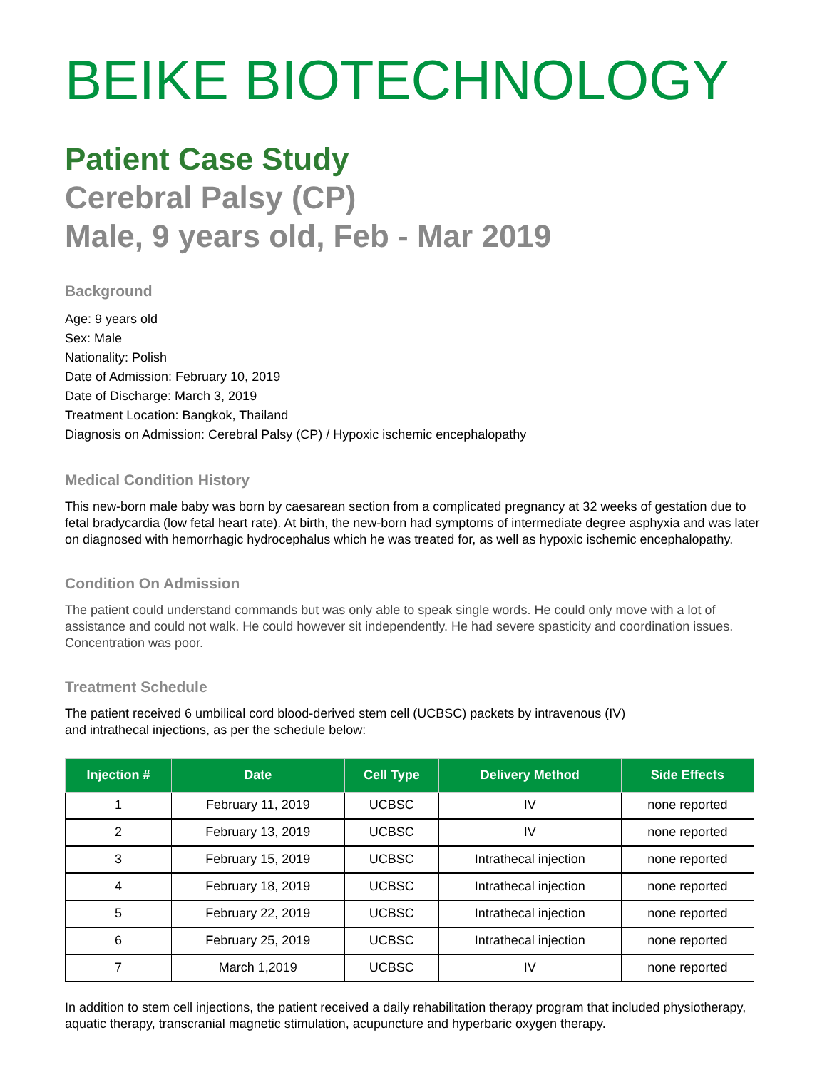BEIKE BIOTECHNOLOGY
Patient Case Study
Cerebral Palsy (CP)
Male, 9 years old, Feb - Mar 2019
Background
Age: 9 years old
Sex: Male
Nationality: Polish
Date of Admission: February 10, 2019
Date of Discharge: March 3, 2019
Treatment Location: Bangkok, Thailand
Diagnosis on Admission: Cerebral Palsy (CP) / Hypoxic ischemic encephalopathy
Medical Condition History
This new-born male baby was born by caesarean section from a complicated pregnancy at 32 weeks of gestation due to fetal bradycardia (low fetal heart rate). At birth, the new-born had symptoms of intermediate degree asphyxia and was later on diagnosed with hemorrhagic hydrocephalus which he was treated for, as well as hypoxic ischemic encephalopathy.
Condition On Admission
The patient could understand commands but was only able to speak single words. He could only move with a lot of assistance and could not walk. He could however sit independently. He had severe spasticity and coordination issues. Concentration was poor.
Treatment Schedule
The patient received 6 umbilical cord blood-derived stem cell (UCBSC) packets by intravenous (IV)
and intrathecal injections, as per the schedule below:
| Injection # | Date | Cell Type | Delivery Method | Side Effects |
| --- | --- | --- | --- | --- |
| 1 | February 11, 2019 | UCBSC | IV | none reported |
| 2 | February 13, 2019 | UCBSC | IV | none reported |
| 3 | February 15, 2019 | UCBSC | Intrathecal injection | none reported |
| 4 | February 18, 2019 | UCBSC | Intrathecal injection | none reported |
| 5 | February 22, 2019 | UCBSC | Intrathecal injection | none reported |
| 6 | February 25, 2019 | UCBSC | Intrathecal injection | none reported |
| 7 | March 1,2019 | UCBSC | IV | none reported |
In addition to stem cell injections, the patient received a daily rehabilitation therapy program that included physiotherapy, aquatic therapy, transcranial magnetic stimulation, acupuncture and hyperbaric oxygen therapy.